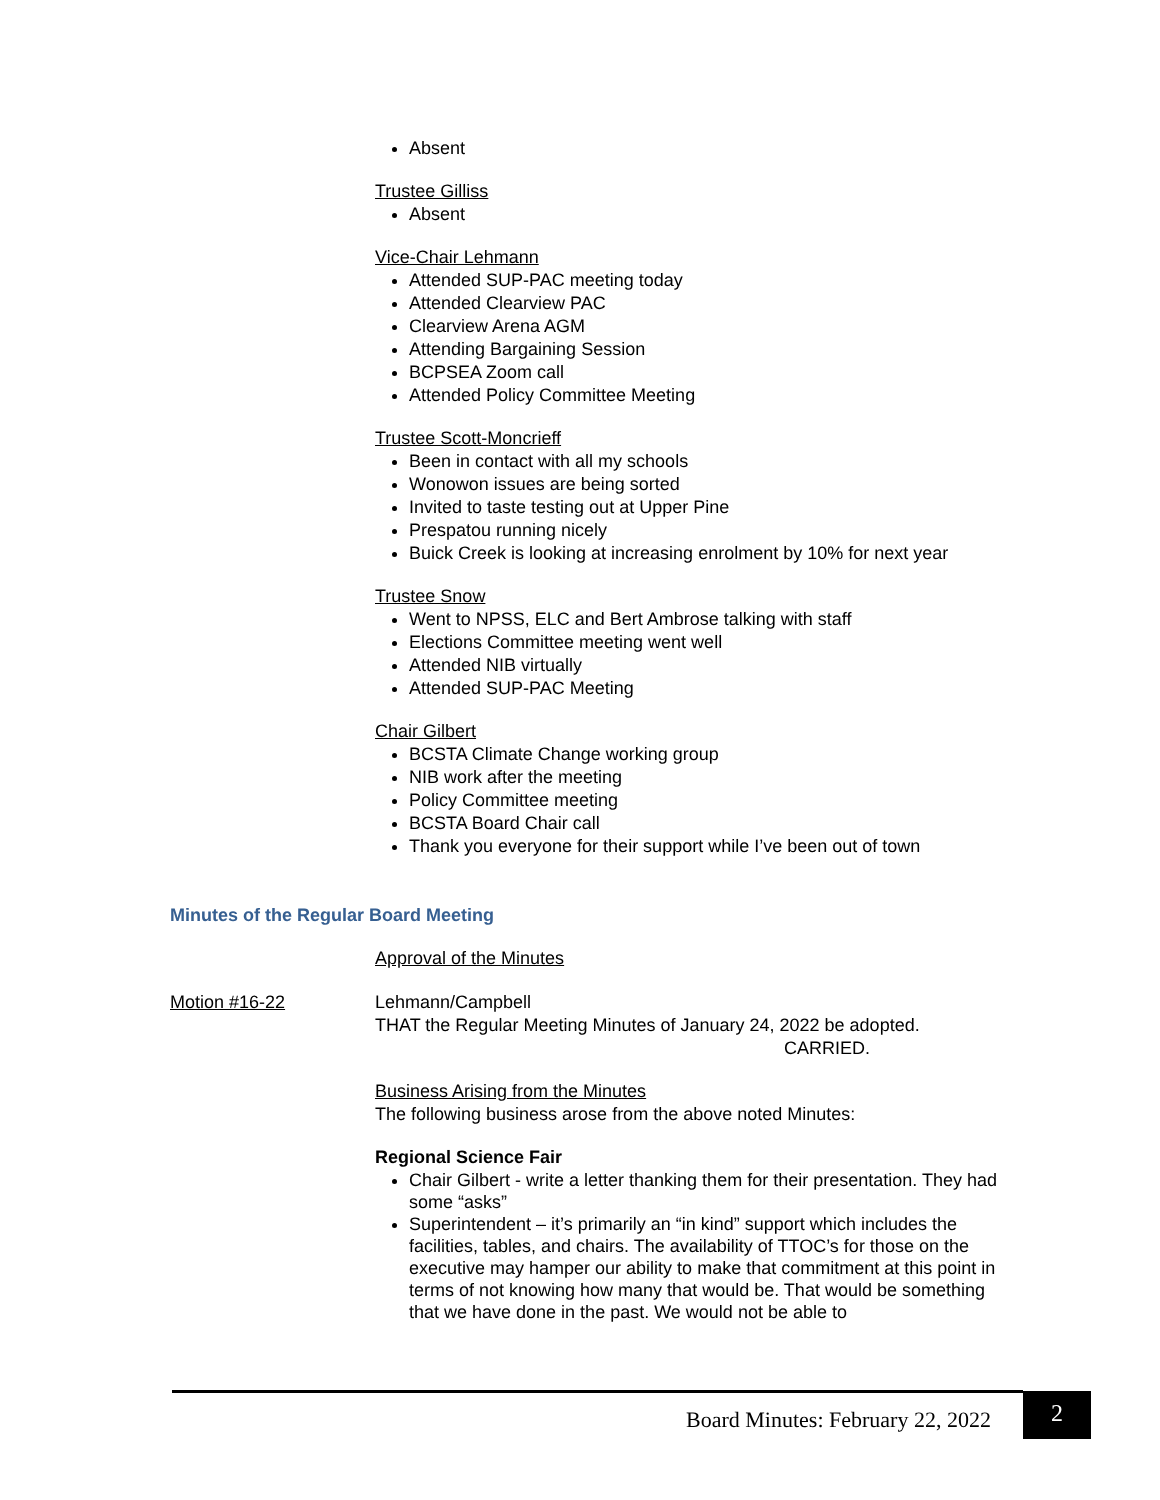Absent
Trustee Gilliss
Absent
Vice-Chair Lehmann
Attended SUP-PAC meeting today
Attended Clearview PAC
Clearview Arena AGM
Attending Bargaining Session
BCPSEA Zoom call
Attended Policy Committee Meeting
Trustee Scott-Moncrieff
Been in contact with all my schools
Wonowon issues are being sorted
Invited to taste testing out at Upper Pine
Prespatou running nicely
Buick Creek is looking at increasing enrolment by 10% for next year
Trustee Snow
Went to NPSS, ELC and Bert Ambrose talking with staff
Elections Committee meeting went well
Attended NIB virtually
Attended SUP-PAC Meeting
Chair Gilbert
BCSTA Climate Change working group
NIB work after the meeting
Policy Committee meeting
BCSTA Board Chair call
Thank you everyone for their support while I’ve been out of town
Minutes of the Regular Board Meeting
Approval of the Minutes
Lehmann/Campbell
THAT the Regular Meeting Minutes of January 24, 2022 be adopted.
CARRIED.
Business Arising from the Minutes
The following business arose from the above noted Minutes:
Regional Science Fair
Chair Gilbert - write a letter thanking them for their presentation. They had some “asks”
Superintendent – it’s primarily an “in kind” support which includes the facilities, tables, and chairs. The availability of TTOC’s for those on the executive may hamper our ability to make that commitment at this point in terms of not knowing how many that would be. That would be something that we have done in the past. We would not be able to
Motion #16-22
Board Minutes: February 22, 2022
2